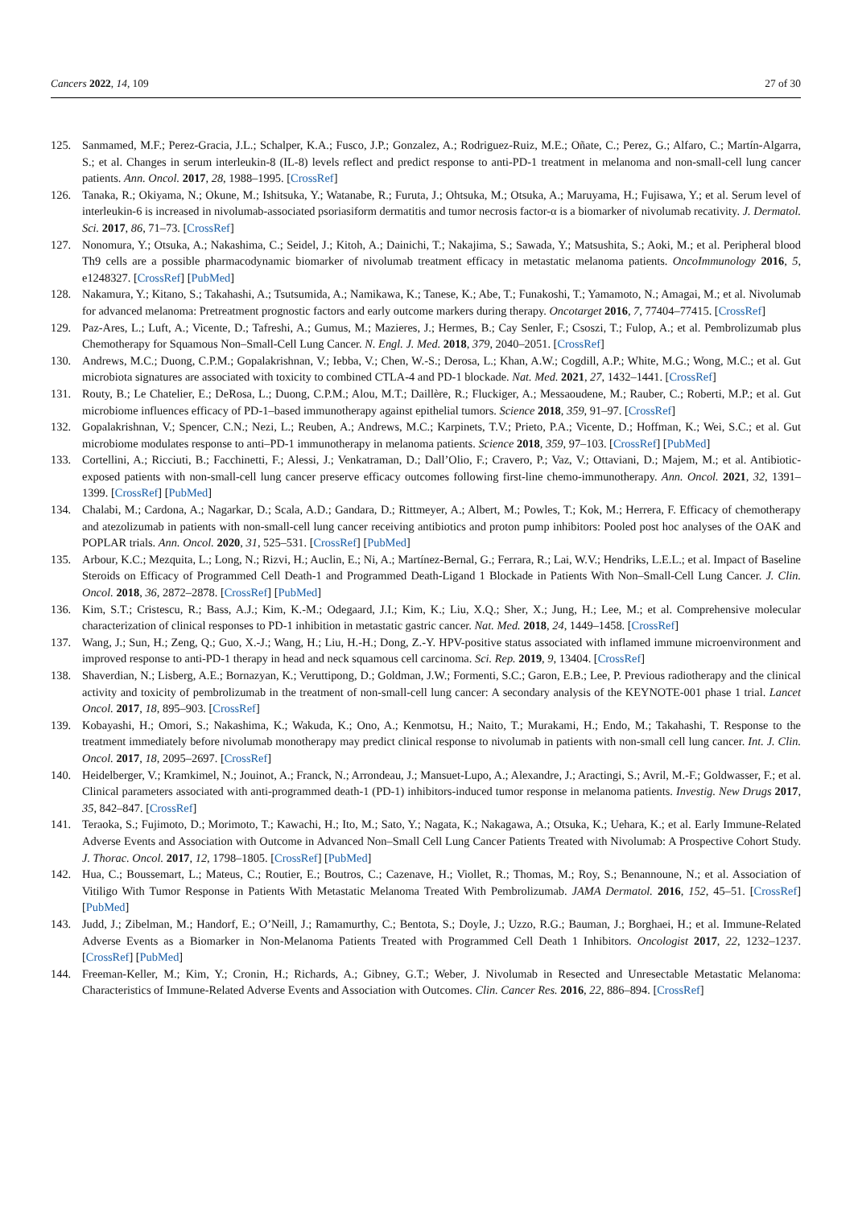Cancers 2022, 14, 109 27 of 30
125. Sanmamed, M.F.; Perez-Gracia, J.L.; Schalper, K.A.; Fusco, J.P.; Gonzalez, A.; Rodriguez-Ruiz, M.E.; Oñate, C.; Perez, G.; Alfaro, C.; Martín-Algarra, S.; et al. Changes in serum interleukin-8 (IL-8) levels reflect and predict response to anti-PD-1 treatment in melanoma and non-small-cell lung cancer patients. Ann. Oncol. 2017, 28, 1988–1995. [CrossRef]
126. Tanaka, R.; Okiyama, N.; Okune, M.; Ishitsuka, Y.; Watanabe, R.; Furuta, J.; Ohtsuka, M.; Otsuka, A.; Maruyama, H.; Fujisawa, Y.; et al. Serum level of interleukin-6 is increased in nivolumab-associated psoriasiform dermatitis and tumor necrosis factor-α is a biomarker of nivolumab recativity. J. Dermatol. Sci. 2017, 86, 71–73. [CrossRef]
127. Nonomura, Y.; Otsuka, A.; Nakashima, C.; Seidel, J.; Kitoh, A.; Dainichi, T.; Nakajima, S.; Sawada, Y.; Matsushita, S.; Aoki, M.; et al. Peripheral blood Th9 cells are a possible pharmacodynamic biomarker of nivolumab treatment efficacy in metastatic melanoma patients. OncoImmunology 2016, 5, e1248327. [CrossRef] [PubMed]
128. Nakamura, Y.; Kitano, S.; Takahashi, A.; Tsutsumida, A.; Namikawa, K.; Tanese, K.; Abe, T.; Funakoshi, T.; Yamamoto, N.; Amagai, M.; et al. Nivolumab for advanced melanoma: Pretreatment prognostic factors and early outcome markers during therapy. Oncotarget 2016, 7, 77404–77415. [CrossRef]
129. Paz-Ares, L.; Luft, A.; Vicente, D.; Tafreshi, A.; Gumus, M.; Mazieres, J.; Hermes, B.; Cay Senler, F.; Csoszi, T.; Fulop, A.; et al. Pembrolizumab plus Chemotherapy for Squamous Non–Small-Cell Lung Cancer. N. Engl. J. Med. 2018, 379, 2040–2051. [CrossRef]
130. Andrews, M.C.; Duong, C.P.M.; Gopalakrishnan, V.; Iebba, V.; Chen, W.-S.; Derosa, L.; Khan, A.W.; Cogdill, A.P.; White, M.G.; Wong, M.C.; et al. Gut microbiota signatures are associated with toxicity to combined CTLA-4 and PD-1 blockade. Nat. Med. 2021, 27, 1432–1441. [CrossRef]
131. Routy, B.; Le Chatelier, E.; DeRosa, L.; Duong, C.P.M.; Alou, M.T.; Daillère, R.; Fluckiger, A.; Messaoudene, M.; Rauber, C.; Roberti, M.P.; et al. Gut microbiome influences efficacy of PD-1–based immunotherapy against epithelial tumors. Science 2018, 359, 91–97. [CrossRef]
132. Gopalakrishnan, V.; Spencer, C.N.; Nezi, L.; Reuben, A.; Andrews, M.C.; Karpinets, T.V.; Prieto, P.A.; Vicente, D.; Hoffman, K.; Wei, S.C.; et al. Gut microbiome modulates response to anti–PD-1 immunotherapy in melanoma patients. Science 2018, 359, 97–103. [CrossRef] [PubMed]
133. Cortellini, A.; Ricciuti, B.; Facchinetti, F.; Alessi, J.; Venkatraman, D.; Dall’Olio, F.; Cravero, P.; Vaz, V.; Ottaviani, D.; Majem, M.; et al. Antibiotic-exposed patients with non-small-cell lung cancer preserve efficacy outcomes following first-line chemo-immunotherapy. Ann. Oncol. 2021, 32, 1391–1399. [CrossRef] [PubMed]
134. Chalabi, M.; Cardona, A.; Nagarkar, D.; Scala, A.D.; Gandara, D.; Rittmeyer, A.; Albert, M.; Powles, T.; Kok, M.; Herrera, F. Efficacy of chemotherapy and atezolizumab in patients with non-small-cell lung cancer receiving antibiotics and proton pump inhibitors: Pooled post hoc analyses of the OAK and POPLAR trials. Ann. Oncol. 2020, 31, 525–531. [CrossRef] [PubMed]
135. Arbour, K.C.; Mezquita, L.; Long, N.; Rizvi, H.; Auclin, E.; Ni, A.; Martínez-Bernal, G.; Ferrara, R.; Lai, W.V.; Hendriks, L.E.L.; et al. Impact of Baseline Steroids on Efficacy of Programmed Cell Death-1 and Programmed Death-Ligand 1 Blockade in Patients With Non–Small-Cell Lung Cancer. J. Clin. Oncol. 2018, 36, 2872–2878. [CrossRef] [PubMed]
136. Kim, S.T.; Cristescu, R.; Bass, A.J.; Kim, K.-M.; Odegaard, J.I.; Kim, K.; Liu, X.Q.; Sher, X.; Jung, H.; Lee, M.; et al. Comprehensive molecular characterization of clinical responses to PD-1 inhibition in metastatic gastric cancer. Nat. Med. 2018, 24, 1449–1458. [CrossRef]
137. Wang, J.; Sun, H.; Zeng, Q.; Guo, X.-J.; Wang, H.; Liu, H.-H.; Dong, Z.-Y. HPV-positive status associated with inflamed immune microenvironment and improved response to anti-PD-1 therapy in head and neck squamous cell carcinoma. Sci. Rep. 2019, 9, 13404. [CrossRef]
138. Shaverdian, N.; Lisberg, A.E.; Bornazyan, K.; Veruttipong, D.; Goldman, J.W.; Formenti, S.C.; Garon, E.B.; Lee, P. Previous radiotherapy and the clinical activity and toxicity of pembrolizumab in the treatment of non-small-cell lung cancer: A secondary analysis of the KEYNOTE-001 phase 1 trial. Lancet Oncol. 2017, 18, 895–903. [CrossRef]
139. Kobayashi, H.; Omori, S.; Nakashima, K.; Wakuda, K.; Ono, A.; Kenmotsu, H.; Naito, T.; Murakami, H.; Endo, M.; Takahashi, T. Response to the treatment immediately before nivolumab monotherapy may predict clinical response to nivolumab in patients with non-small cell lung cancer. Int. J. Clin. Oncol. 2017, 18, 2095–2697. [CrossRef]
140. Heidelberger, V.; Kramkimel, N.; Jouinot, A.; Franck, N.; Arrondeau, J.; Mansuet-Lupo, A.; Alexandre, J.; Aractingi, S.; Avril, M.-F.; Goldwasser, F.; et al. Clinical parameters associated with anti-programmed death-1 (PD-1) inhibitors-induced tumor response in melanoma patients. Investig. New Drugs 2017, 35, 842–847. [CrossRef]
141. Teraoka, S.; Fujimoto, D.; Morimoto, T.; Kawachi, H.; Ito, M.; Sato, Y.; Nagata, K.; Nakagawa, A.; Otsuka, K.; Uehara, K.; et al. Early Immune-Related Adverse Events and Association with Outcome in Advanced Non–Small Cell Lung Cancer Patients Treated with Nivolumab: A Prospective Cohort Study. J. Thorac. Oncol. 2017, 12, 1798–1805. [CrossRef] [PubMed]
142. Hua, C.; Boussemart, L.; Mateus, C.; Routier, E.; Boutros, C.; Cazenave, H.; Viollet, R.; Thomas, M.; Roy, S.; Benannoune, N.; et al. Association of Vitiligo With Tumor Response in Patients With Metastatic Melanoma Treated With Pembrolizumab. JAMA Dermatol. 2016, 152, 45–51. [CrossRef] [PubMed]
143. Judd, J.; Zibelman, M.; Handorf, E.; O’Neill, J.; Ramamurthy, C.; Bentota, S.; Doyle, J.; Uzzo, R.G.; Bauman, J.; Borghaei, H.; et al. Immune-Related Adverse Events as a Biomarker in Non-Melanoma Patients Treated with Programmed Cell Death 1 Inhibitors. Oncologist 2017, 22, 1232–1237. [CrossRef] [PubMed]
144. Freeman-Keller, M.; Kim, Y.; Cronin, H.; Richards, A.; Gibney, G.T.; Weber, J. Nivolumab in Resected and Unresectable Metastatic Melanoma: Characteristics of Immune-Related Adverse Events and Association with Outcomes. Clin. Cancer Res. 2016, 22, 886–894. [CrossRef]